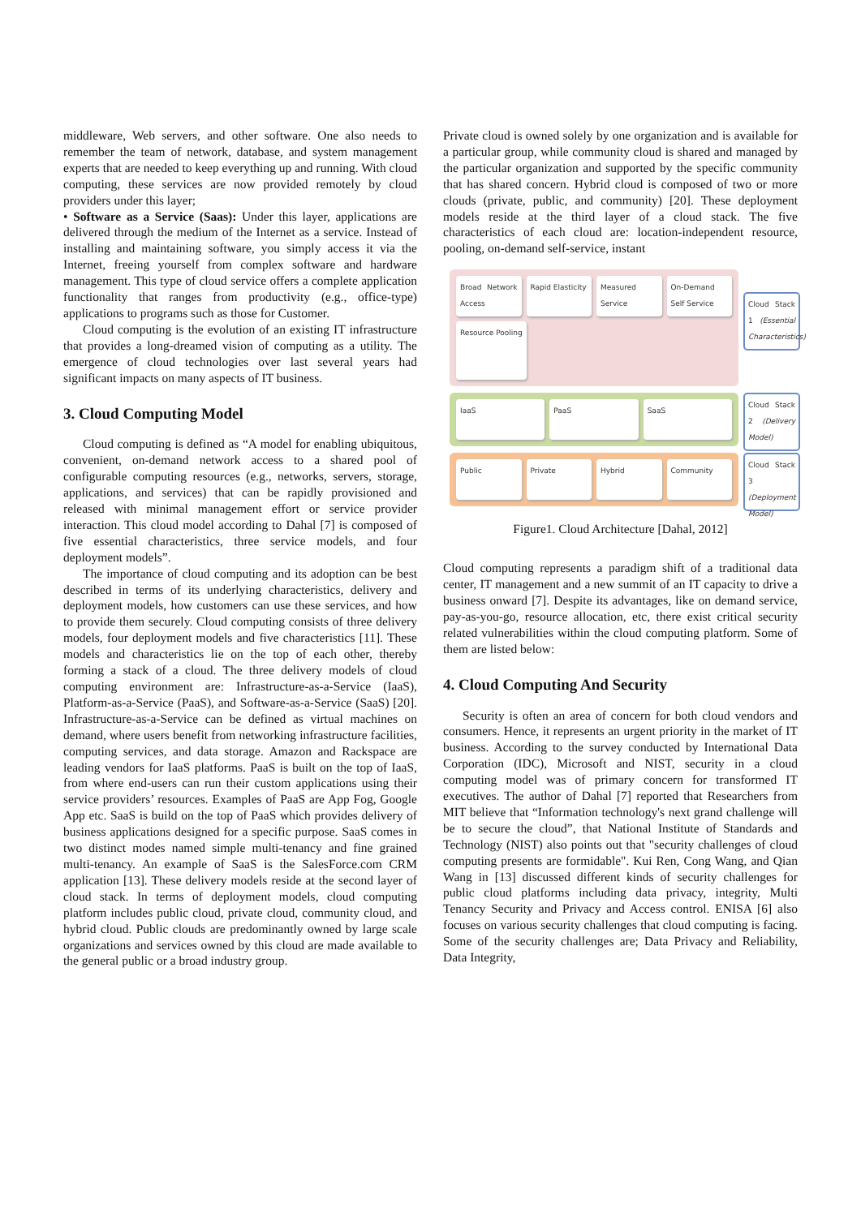middleware, Web servers, and other software. One also needs to remember the team of network, database, and system management experts that are needed to keep everything up and running. With cloud computing, these services are now provided remotely by cloud providers under this layer;
• Software as a Service (Saas): Under this layer, applications are delivered through the medium of the Internet as a service. Instead of installing and maintaining software, you simply access it via the Internet, freeing yourself from complex software and hardware management. This type of cloud service offers a complete application functionality that ranges from productivity (e.g., office-type) applications to programs such as those for Customer.
Cloud computing is the evolution of an existing IT infrastructure that provides a long-dreamed vision of computing as a utility. The emergence of cloud technologies over last several years had significant impacts on many aspects of IT business.
3. Cloud Computing Model
Cloud computing is defined as “A model for enabling ubiquitous, convenient, on-demand network access to a shared pool of configurable computing resources (e.g., networks, servers, storage, applications, and services) that can be rapidly provisioned and released with minimal management effort or service provider interaction. This cloud model according to Dahal [7] is composed of five essential characteristics, three service models, and four deployment models”.
The importance of cloud computing and its adoption can be best described in terms of its underlying characteristics, delivery and deployment models, how customers can use these services, and how to provide them securely. Cloud computing consists of three delivery models, four deployment models and five characteristics [11]. These models and characteristics lie on the top of each other, thereby forming a stack of a cloud. The three delivery models of cloud computing environment are: Infrastructure-as-a-Service (IaaS), Platform-as-a-Service (PaaS), and Software-as-a-Service (SaaS) [20]. Infrastructure-as-a-Service can be defined as virtual machines on demand, where users benefit from networking infrastructure facilities, computing services, and data storage. Amazon and Rackspace are leading vendors for IaaS platforms. PaaS is built on the top of IaaS, from where end-users can run their custom applications using their service providers’ resources. Examples of PaaS are App Fog, Google App etc. SaaS is build on the top of PaaS which provides delivery of business applications designed for a specific purpose. SaaS comes in two distinct modes named simple multi-tenancy and fine grained multi-tenancy. An example of SaaS is the SalesForce.com CRM application [13]. These delivery models reside at the second layer of cloud stack. In terms of deployment models, cloud computing platform includes public cloud, private cloud, community cloud, and hybrid cloud. Public clouds are predominantly owned by large scale organizations and services owned by this cloud are made available to the general public or a broad industry group.
Private cloud is owned solely by one organization and is available for a particular group, while community cloud is shared and managed by the particular organization and supported by the specific community that has shared concern. Hybrid cloud is composed of two or more clouds (private, public, and community) [20]. These deployment models reside at the third layer of a cloud stack. The five characteristics of each cloud are: location-independent resource, pooling, on-demand self-service, instant
Broad Network Access Rapid Elasticity Measured Service On-Demand Self Service
Resource Pooling
Cloud Stack 1 (Essential Characteristics)
IaaS PaaS SaaS
Cloud Stack 2 (Delivery Model)
Public Private Hybrid Community
Cloud Stack 3 (Deployment Model)
Figure1. Cloud Architecture [Dahal, 2012]
Cloud computing represents a paradigm shift of a traditional data center, IT management and a new summit of an IT capacity to drive a business onward [7]. Despite its advantages, like on demand service, pay-as-you-go, resource allocation, etc, there exist critical security related vulnerabilities within the cloud computing platform. Some of them are listed below:
4. Cloud Computing And Security
Security is often an area of concern for both cloud vendors and consumers. Hence, it represents an urgent priority in the market of IT business. According to the survey conducted by International Data Corporation (IDC), Microsoft and NIST, security in a cloud computing model was of primary concern for transformed IT executives. The author of Dahal [7] reported that Researchers from MIT believe that “Information technology's next grand challenge will be to secure the cloud”, that National Institute of Standards and Technology (NIST) also points out that "security challenges of cloud computing presents are formidable". Kui Ren, Cong Wang, and Qian Wang in [13] discussed different kinds of security challenges for public cloud platforms including data privacy, integrity, Multi Tenancy Security and Privacy and Access control. ENISA [6] also focuses on various security challenges that cloud computing is facing. Some of the security challenges are; Data Privacy and Reliability, Data Integrity,